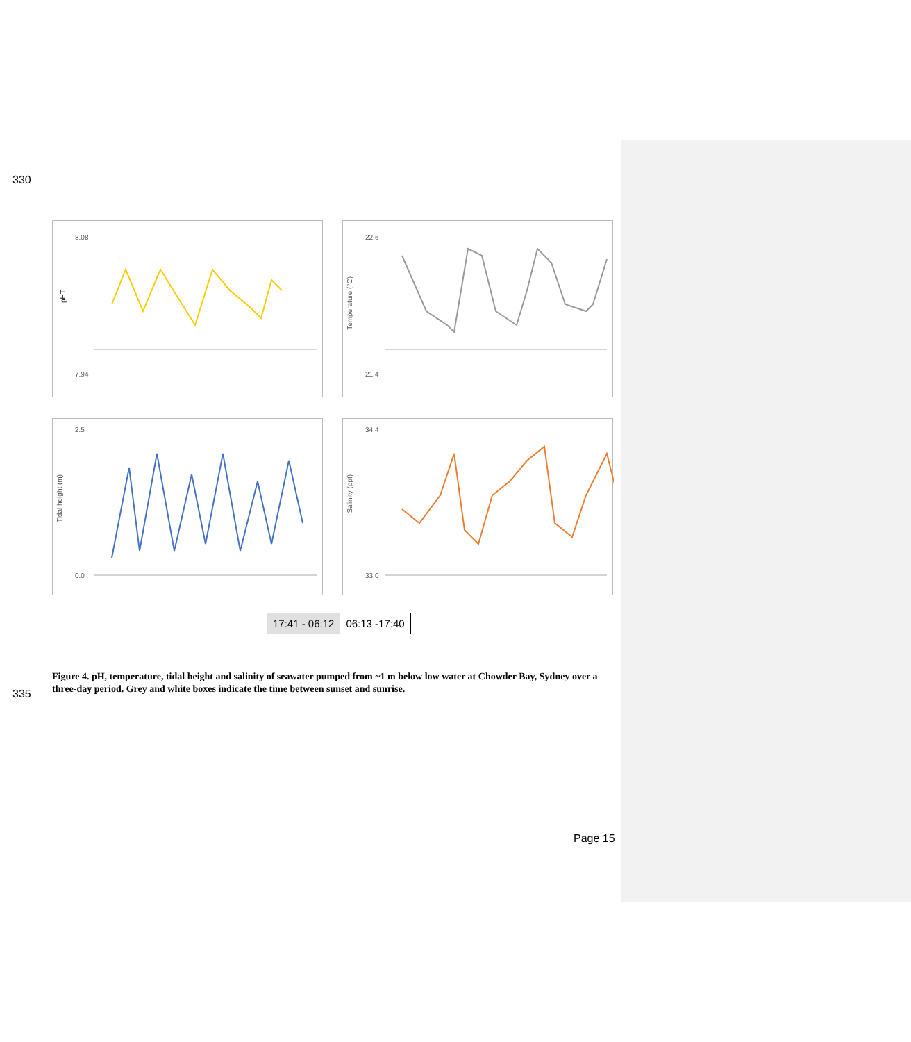330
pHT
8.08
7.94
22.6
21.4
Temperature (°C)
2.5
0.0
Tidal height (m)
34.4
33.0
Salinity (ppt)
17:41 - 06:12 06:13 -17:40
Figure 4. pH, temperature, tidal height and salinity of seawater pumped from ~1 m below low water at Chowder Bay, Sydney over a three-day period. Grey and white boxes indicate the time between sunset and sunrise.
335
Page 15